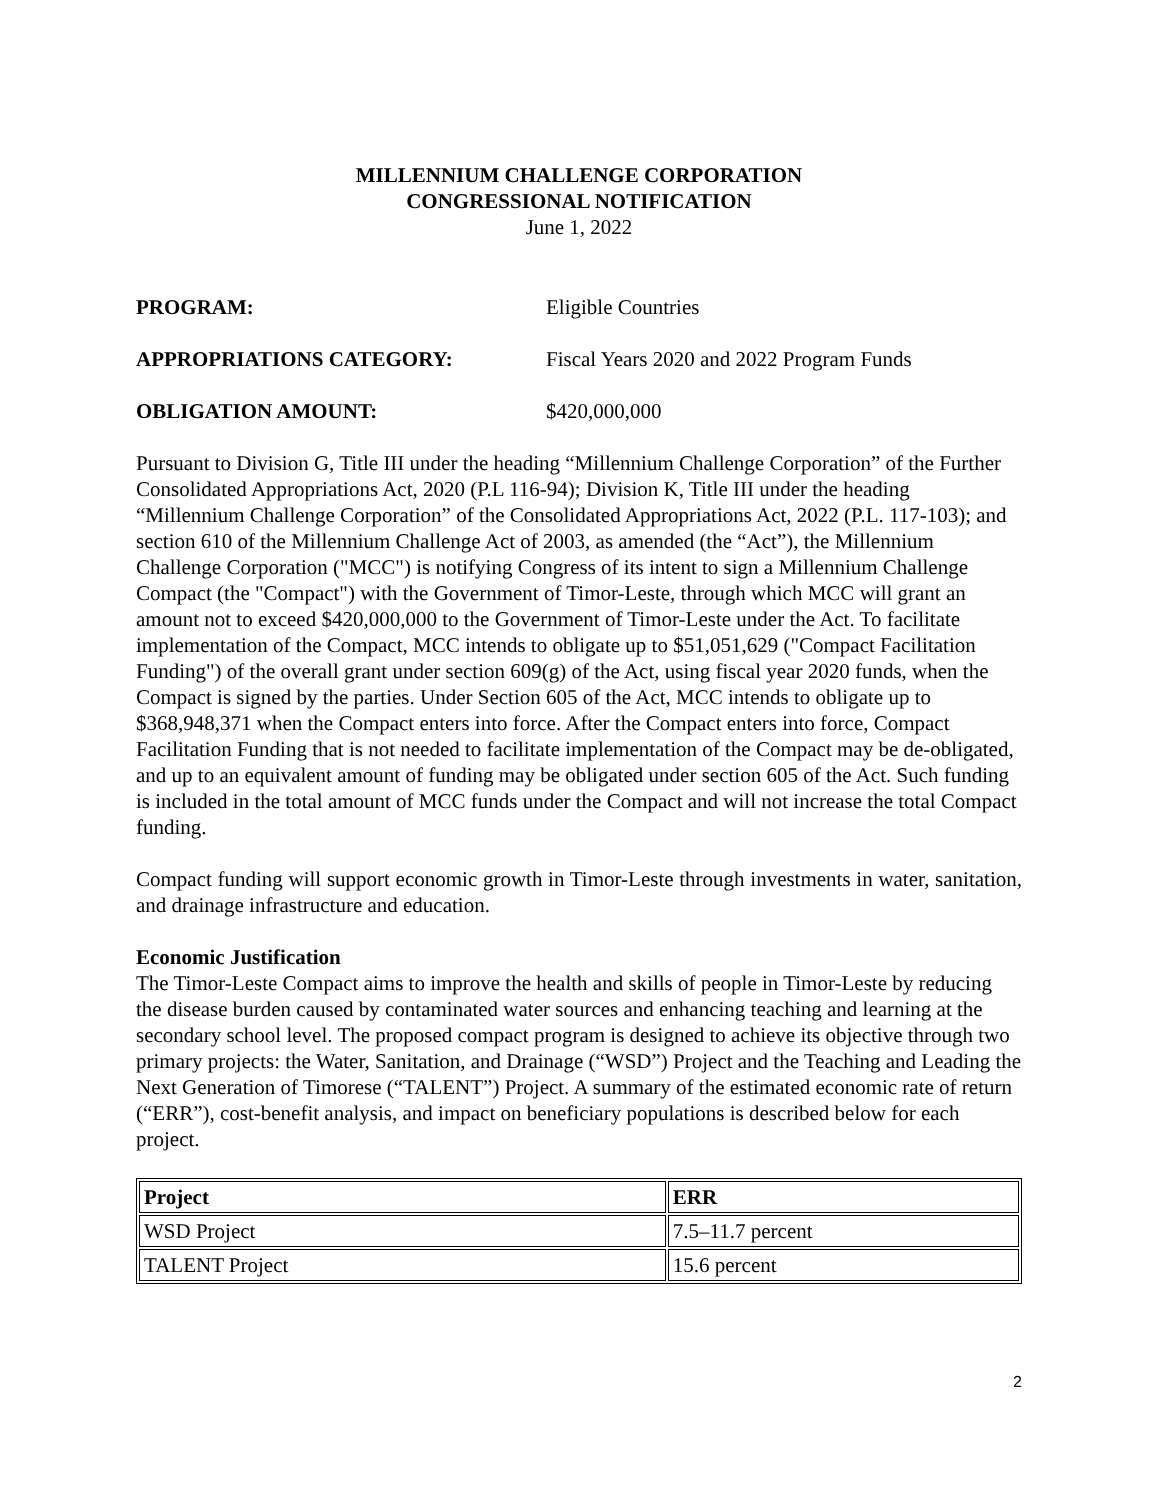MILLENNIUM CHALLENGE CORPORATION
CONGRESSIONAL NOTIFICATION
June 1, 2022
PROGRAM: Eligible Countries
APPROPRIATIONS CATEGORY: Fiscal Years 2020 and 2022 Program Funds
OBLIGATION AMOUNT: $420,000,000
Pursuant to Division G, Title III under the heading “Millennium Challenge Corporation” of the Further Consolidated Appropriations Act, 2020 (P.L 116-94); Division K, Title III under the heading “Millennium Challenge Corporation” of the Consolidated Appropriations Act, 2022 (P.L. 117-103); and section 610 of the Millennium Challenge Act of 2003, as amended (the “Act”), the Millennium Challenge Corporation ("MCC") is notifying Congress of its intent to sign a Millennium Challenge Compact (the "Compact") with the Government of Timor-Leste, through which MCC will grant an amount not to exceed $420,000,000 to the Government of Timor-Leste under the Act. To facilitate implementation of the Compact, MCC intends to obligate up to $51,051,629 ("Compact Facilitation Funding") of the overall grant under section 609(g) of the Act, using fiscal year 2020 funds, when the Compact is signed by the parties. Under Section 605 of the Act, MCC intends to obligate up to $368,948,371 when the Compact enters into force. After the Compact enters into force, Compact Facilitation Funding that is not needed to facilitate implementation of the Compact may be de-obligated, and up to an equivalent amount of funding may be obligated under section 605 of the Act. Such funding is included in the total amount of MCC funds under the Compact and will not increase the total Compact funding.
Compact funding will support economic growth in Timor-Leste through investments in water, sanitation, and drainage infrastructure and education.
Economic Justification
The Timor-Leste Compact aims to improve the health and skills of people in Timor-Leste by reducing the disease burden caused by contaminated water sources and enhancing teaching and learning at the secondary school level. The proposed compact program is designed to achieve its objective through two primary projects: the Water, Sanitation, and Drainage (“WSD”) Project and the Teaching and Leading the Next Generation of Timorese (“TALENT”) Project. A summary of the estimated economic rate of return (“ERR”), cost-benefit analysis, and impact on beneficiary populations is described below for each project.
| Project | ERR |
| --- | --- |
| WSD Project | 7.5–11.7 percent |
| TALENT Project | 15.6 percent |
2